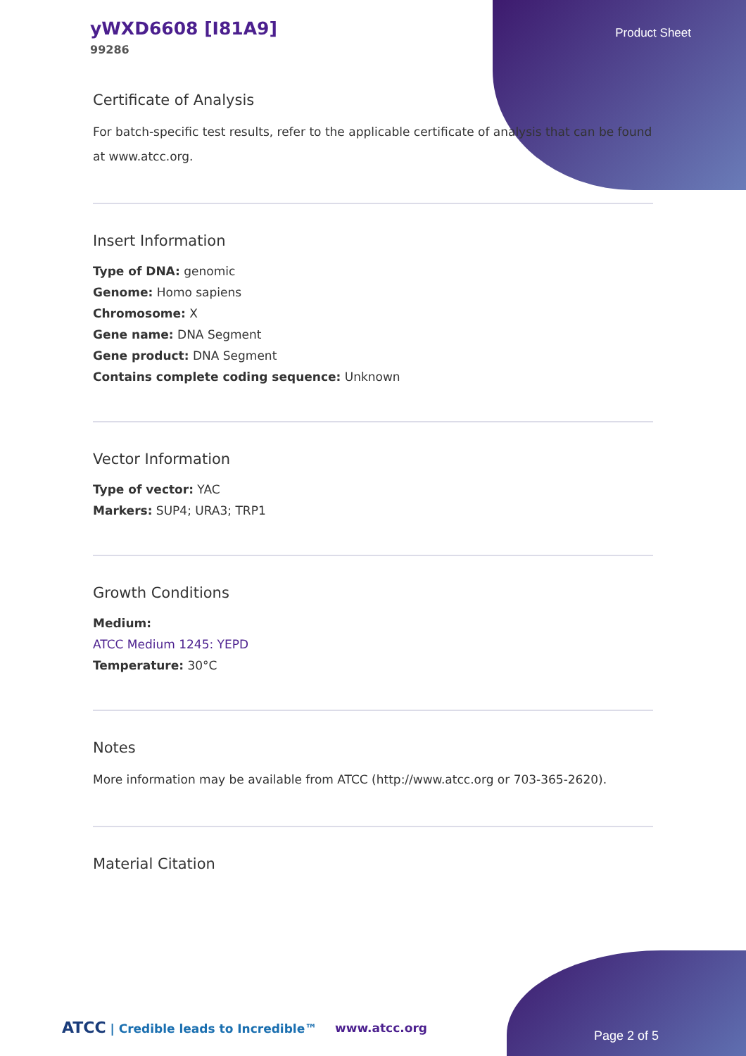yWXD6608 [I81A9]
99286
Product Sheet
Certificate of Analysis
For batch-specific test results, refer to the applicable certificate of analysis that can be found at www.atcc.org.
Insert Information
Type of DNA: genomic
Genome: Homo sapiens
Chromosome: X
Gene name: DNA Segment
Gene product: DNA Segment
Contains complete coding sequence: Unknown
Vector Information
Type of vector: YAC
Markers: SUP4; URA3; TRP1
Growth Conditions
Medium:
ATCC Medium 1245: YEPD
Temperature: 30°C
Notes
More information may be available from ATCC (http://www.atcc.org or 703-365-2620).
Material Citation
ATCC | Credible leads to Incredible™
www.atcc.org
Page 2 of 5